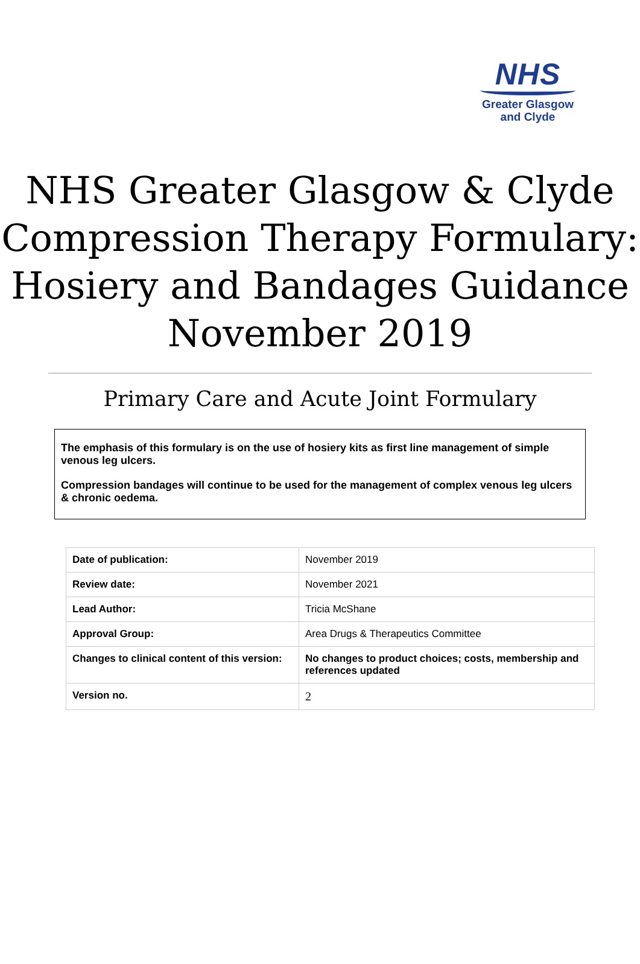NHS
Greater Glasgow
and Clyde
NHS Greater Glasgow & Clyde Compression Therapy Formulary:
Hosiery and Bandages Guidance
November 2019
Primary Care and Acute Joint Formulary
The emphasis of this formulary is on the use of hosiery kits as first line management of simple venous leg ulcers.
Compression bandages will continue to be used for the management of complex venous leg ulcers & chronic oedema.
| Date of publication: | November 2019 |
| Review date: | November 2021 |
| Lead Author: | Tricia McShane |
| Approval Group: | Area Drugs & Therapeutics Committee |
| Changes to clinical content of this version: | No changes to product choices; costs, membership and references updated |
| Version no. | 2 |